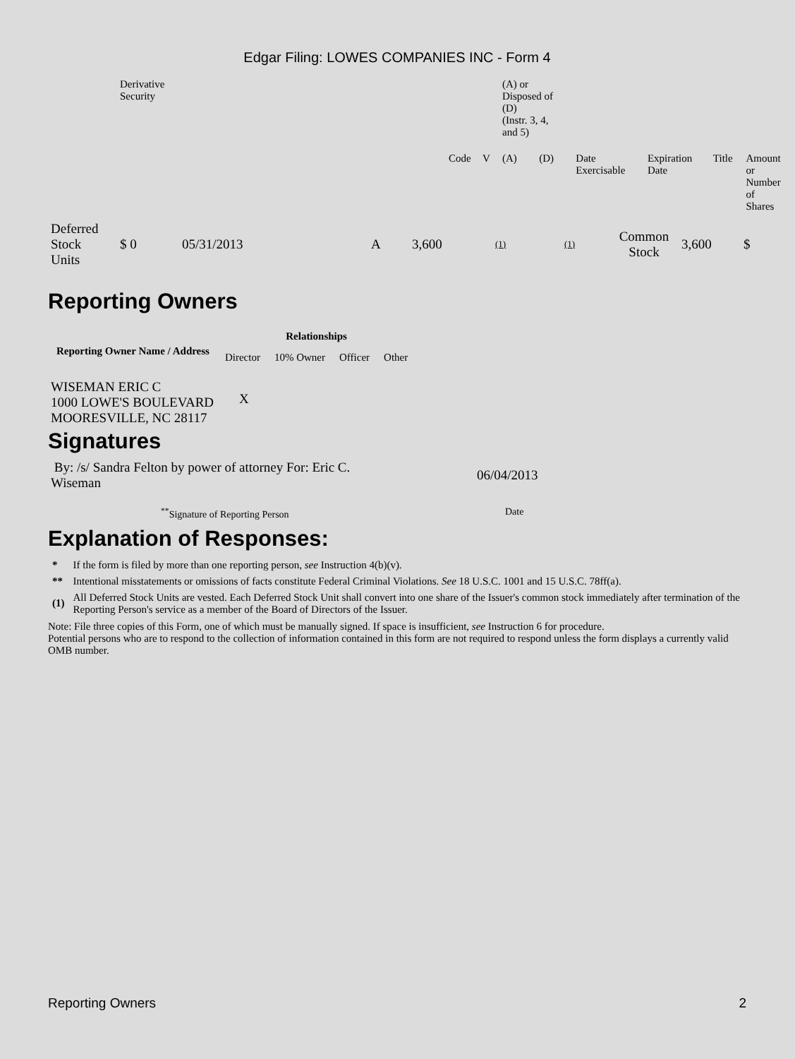Edgar Filing: LOWES COMPANIES INC - Form 4
| | Derivative Security | | | | (A) or Disposed of (D) (Instr. 3, 4, and 5) | | | | | |
| | | | Code | V | (A) | (D) | Date Exercisable | Expiration Date | Title | Amount or Number of Shares |
| Deferred Stock Units | $ 0 | 05/31/2013 | A | 3,600 | (1) | (1) | Common Stock | 3,600 | $ |
Reporting Owners
| Reporting Owner Name / Address | Relationships | | | |
| --- | --- | --- | --- | --- |
| | Director | 10% Owner | Officer | Other |
| WISEMAN ERIC C 1000 LOWE'S BOULEVARD MOORESVILLE, NC 28117 | X | | | |
Signatures
| By: /s/ Sandra Felton by power of attorney For: Eric C. Wiseman | 06/04/2013 |
| <sup>**</sup> Signature of Reporting Person | Date |
Explanation of Responses:
| * | If the form is filed by more than one reporting person, see Instruction 4(b)(v). |
| ** | Intentional misstatements or omissions of facts constitute Federal Criminal Violations. See 18 U.S.C. 1001 and 15 U.S.C. 78ff(a). |
| (1) | All Deferred Stock Units are vested. Each Deferred Stock Unit shall convert into one share of the Issuer's common stock immediately after termination of the Reporting Person's service as a member of the Board of Directors of the Issuer. |
Note: File three copies of this Form, one of which must be manually signed. If space is insufficient, see Instruction 6 for procedure.
Potential persons who are to respond to the collection of information contained in this form are not required to respond unless the form displays a currently valid OMB number.
Reporting Owners 2